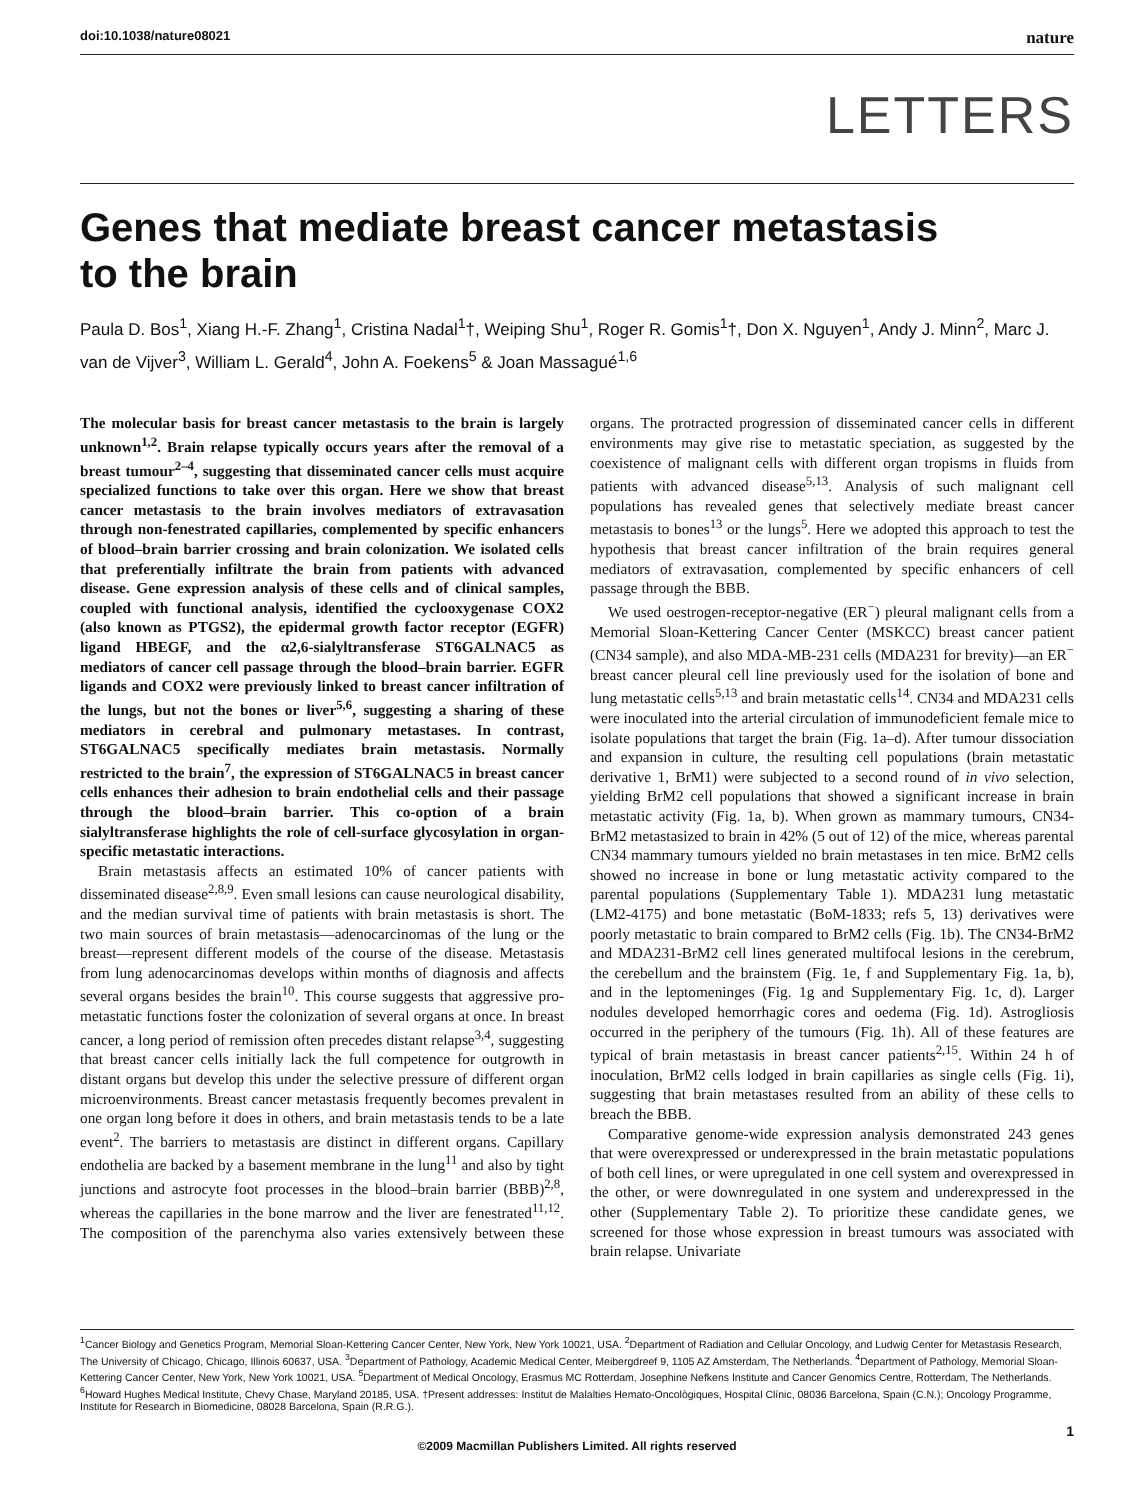doi:10.1038/nature08021 nature
LETTERS
Genes that mediate breast cancer metastasis
to the brain
Paula D. Bos<sup>1</sup>, Xiang H.-F. Zhang<sup>1</sup>, Cristina Nadal<sup>1</sup>†, Weiping Shu<sup>1</sup>, Roger R. Gomis<sup>1</sup>†, Don X. Nguyen<sup>1</sup>, Andy J. Minn<sup>2</sup>, Marc J. van de Vijver<sup>3</sup>, William L. Gerald<sup>4</sup>, John A. Foekens<sup>5</sup> & Joan Massagué<sup>1,6</sup>
The molecular basis for breast cancer metastasis to the brain is largely unknown<sup>1,2</sup>. Brain relapse typically occurs years after the removal of a breast tumour<sup>2–4</sup>, suggesting that disseminated cancer cells must acquire specialized functions to take over this organ. Here we show that breast cancer metastasis to the brain involves mediators of extravasation through non-fenestrated capillaries, complemented by specific enhancers of blood–brain barrier crossing and brain colonization. We isolated cells that preferentially infiltrate the brain from patients with advanced disease. Gene expression analysis of these cells and of clinical samples, coupled with functional analysis, identified the cyclooxygenase COX2 (also known as PTGS2), the epidermal growth factor receptor (EGFR) ligand HBEGF, and the α2,6-sialyltransferase ST6GALNAC5 as mediators of cancer cell passage through the blood–brain barrier. EGFR ligands and COX2 were previously linked to breast cancer infiltration of the lungs, but not the bones or liver<sup>5,6</sup>, suggesting a sharing of these mediators in cerebral and pulmonary metastases. In contrast, ST6GALNAC5 specifically mediates brain metastasis. Normally restricted to the brain<sup>7</sup>, the expression of ST6GALNAC5 in breast cancer cells enhances their adhesion to brain endothelial cells and their passage through the blood–brain barrier. This co-option of a brain sialyltransferase highlights the role of cell-surface glycosylation in organ-specific metastatic interactions.
Brain metastasis affects an estimated 10% of cancer patients with disseminated disease<sup>2,8,9</sup>. Even small lesions can cause neurological disability, and the median survival time of patients with brain metastasis is short. The two main sources of brain metastasis—adenocarcinomas of the lung or the breast—represent different models of the course of the disease. Metastasis from lung adenocarcinomas develops within months of diagnosis and affects several organs besides the brain<sup>10</sup>. This course suggests that aggressive pro-metastatic functions foster the colonization of several organs at once. In breast cancer, a long period of remission often precedes distant relapse<sup>3,4</sup>, suggesting that breast cancer cells initially lack the full competence for outgrowth in distant organs but develop this under the selective pressure of different organ microenvironments. Breast cancer metastasis frequently becomes prevalent in one organ long before it does in others, and brain metastasis tends to be a late event<sup>2</sup>. The barriers to metastasis are distinct in different organs. Capillary endothelia are backed by a basement membrane in the lung<sup>11</sup> and also by tight junctions and astrocyte foot processes in the blood–brain barrier (BBB)<sup>2,8</sup>, whereas the capillaries in the bone marrow and the liver are fenestrated<sup>11,12</sup>. The composition of the parenchyma also varies extensively between these organs. The protracted progression of disseminated cancer cells in different environments may give rise to metastatic speciation, as suggested by the coexistence of malignant cells with different organ tropisms in fluids from patients with advanced disease<sup>5,13</sup>. Analysis of such malignant cell populations has revealed genes that selectively mediate breast cancer metastasis to bones<sup>13</sup> or the lungs<sup>5</sup>. Here we adopted this approach to test the hypothesis that breast cancer infiltration of the brain requires general mediators of extravasation, complemented by specific enhancers of cell passage through the BBB.
We used oestrogen-receptor-negative (ER<sup>−</sup>) pleural malignant cells from a Memorial Sloan-Kettering Cancer Center (MSKCC) breast cancer patient (CN34 sample), and also MDA-MB-231 cells (MDA231 for brevity)—an ER<sup>−</sup> breast cancer pleural cell line previously used for the isolation of bone and lung metastatic cells<sup>5,13</sup> and brain metastatic cells<sup>14</sup>. CN34 and MDA231 cells were inoculated into the arterial circulation of immunodeficient female mice to isolate populations that target the brain (Fig. 1a–d). After tumour dissociation and expansion in culture, the resulting cell populations (brain metastatic derivative 1, BrM1) were subjected to a second round of in vivo selection, yielding BrM2 cell populations that showed a significant increase in brain metastatic activity (Fig. 1a, b). When grown as mammary tumours, CN34-BrM2 metastasized to brain in 42% (5 out of 12) of the mice, whereas parental CN34 mammary tumours yielded no brain metastases in ten mice. BrM2 cells showed no increase in bone or lung metastatic activity compared to the parental populations (Supplementary Table 1). MDA231 lung metastatic (LM2-4175) and bone metastatic (BoM-1833; refs 5, 13) derivatives were poorly metastatic to brain compared to BrM2 cells (Fig. 1b). The CN34-BrM2 and MDA231-BrM2 cell lines generated multifocal lesions in the cerebrum, the cerebellum and the brainstem (Fig. 1e, f and Supplementary Fig. 1a, b), and in the leptomeninges (Fig. 1g and Supplementary Fig. 1c, d). Larger nodules developed hemorrhagic cores and oedema (Fig. 1d). Astrogliosis occurred in the periphery of the tumours (Fig. 1h). All of these features are typical of brain metastasis in breast cancer patients<sup>2,15</sup>. Within 24 h of inoculation, BrM2 cells lodged in brain capillaries as single cells (Fig. 1i), suggesting that brain metastases resulted from an ability of these cells to breach the BBB.
Comparative genome-wide expression analysis demonstrated 243 genes that were overexpressed or underexpressed in the brain metastatic populations of both cell lines, or were upregulated in one cell system and overexpressed in the other, or were downregulated in one system and underexpressed in the other (Supplementary Table 2). To prioritize these candidate genes, we screened for those whose expression in breast tumours was associated with brain relapse. Univariate
<sup>1</sup> Cancer Biology and Genetics Program, Memorial Sloan-Kettering Cancer Center, New York, New York 10021, USA. <sup>2</sup>Department of Radiation and Cellular Oncology, and Ludwig Center for Metastasis Research, The University of Chicago, Chicago, Illinois 60637, USA. <sup>3</sup>Department of Pathology, Academic Medical Center, Meibergdreef 9, 1105 AZ Amsterdam, The Netherlands. <sup>4</sup>Department of Pathology, Memorial Sloan-Kettering Cancer Center, New York, New York 10021, USA. <sup>5</sup>Department of Medical Oncology, Erasmus MC Rotterdam, Josephine Nefkens Institute and Cancer Genomics Centre, Rotterdam, The Netherlands. <sup>6</sup>Howard Hughes Medical Institute, Chevy Chase, Maryland 20185, USA. †Present addresses: Institut de Malalties Hemato-Oncològiques, Hospital Clínic, 08036 Barcelona, Spain (C.N.); Oncology Programme, Institute for Research in Biomedicine, 08028 Barcelona, Spain (R.R.G.).
1
©2009 Macmillan Publishers Limited. All rights reserved